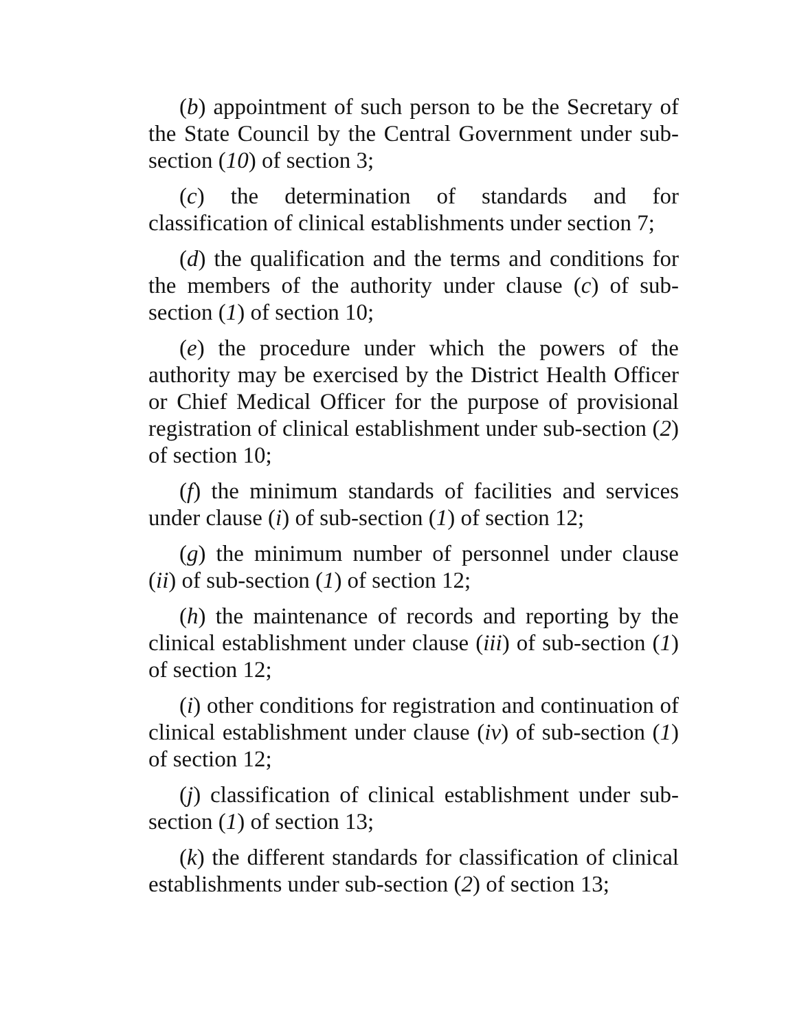(b) appointment of such person to be the Secretary of the State Council by the Central Government under sub-section (10) of section 3;
(c) the determination of standards and for classification of clinical establishments under section 7;
(d) the qualification and the terms and conditions for the members of the authority under clause (c) of sub-section (1) of section 10;
(e) the procedure under which the powers of the authority may be exercised by the District Health Officer or Chief Medical Officer for the purpose of provisional registration of clinical establishment under sub-section (2) of section 10;
(f) the minimum standards of facilities and services under clause (i) of sub-section (1) of section 12;
(g) the minimum number of personnel under clause (ii) of sub-section (1) of section 12;
(h) the maintenance of records and reporting by the clinical establishment under clause (iii) of sub-section (1) of section 12;
(i) other conditions for registration and continuation of clinical establishment under clause (iv) of sub-section (1) of section 12;
(j) classification of clinical establishment under sub-section (1) of section 13;
(k) the different standards for classification of clinical establishments under sub-section (2) of section 13;